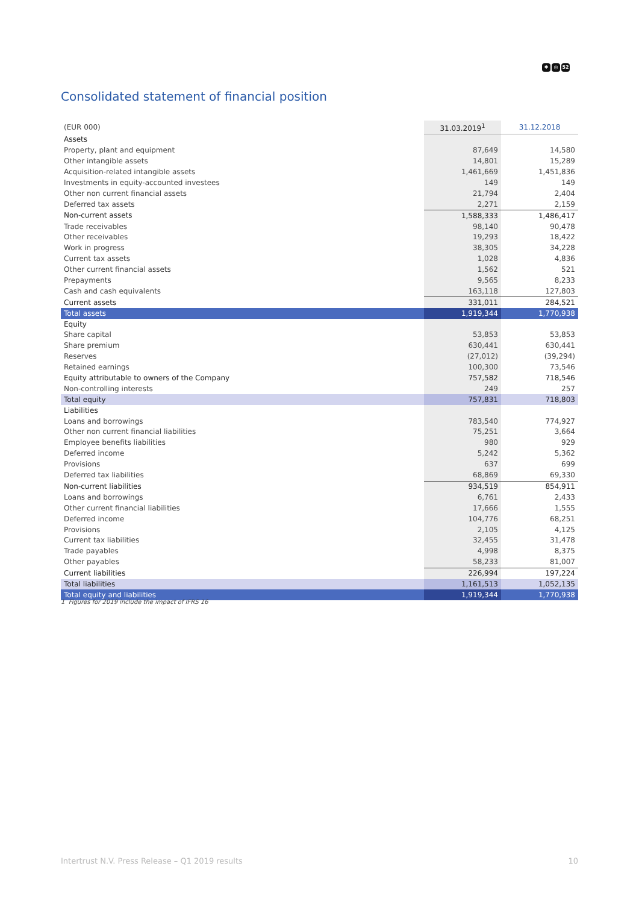✱ ◎ 52
Consolidated statement of financial position
| (EUR 000) | 31.03.2019<sup>1</sup> | 31.12.2018 |
| --- | --- | --- |
| Assets | | |
| Property, plant and equipment | 87,649 | 14,580 |
| Other intangible assets | 14,801 | 15,289 |
| Acquisition-related intangible assets | 1,461,669 | 1,451,836 |
| Investments in equity-accounted investees | 149 | 149 |
| Other non current financial assets | 21,794 | 2,404 |
| Deferred tax assets | 2,271 | 2,159 |
| Non-current assets | 1,588,333 | 1,486,417 |
| Trade receivables | 98,140 | 90,478 |
| Other receivables | 19,293 | 18,422 |
| Work in progress | 38,305 | 34,228 |
| Current tax assets | 1,028 | 4,836 |
| Other current financial assets | 1,562 | 521 |
| Prepayments | 9,565 | 8,233 |
| Cash and cash equivalents | 163,118 | 127,803 |
| Current assets | 331,011 | 284,521 |
| Total assets | 1,919,344 | 1,770,938 |
| Equity | | |
| Share capital | 53,853 | 53,853 |
| Share premium | 630,441 | 630,441 |
| Reserves | (27,012) | (39,294) |
| Retained earnings | 100,300 | 73,546 |
| Equity attributable to owners of the Company | 757,582 | 718,546 |
| Non-controlling interests | 249 | 257 |
| Total equity | 757,831 | 718,803 |
| Liabilities | | |
| Loans and borrowings | 783,540 | 774,927 |
| Other non current financial liabilities | 75,251 | 3,664 |
| Employee benefits liabilities | 980 | 929 |
| Deferred income | 5,242 | 5,362 |
| Provisions | 637 | 699 |
| Deferred tax liabilities | 68,869 | 69,330 |
| Non-current liabilities | 934,519 | 854,911 |
| Loans and borrowings | 6,761 | 2,433 |
| Other current financial liabilities | 17,666 | 1,555 |
| Deferred income | 104,776 | 68,251 |
| Provisions | 2,105 | 4,125 |
| Current tax liabilities | 32,455 | 31,478 |
| Trade payables | 4,998 | 8,375 |
| Other payables | 58,233 | 81,007 |
| Current liabilities | 226,994 | 197,224 |
| Total liabilities | 1,161,513 | 1,052,135 |
| Total equity and liabilities | 1,919,344 | 1,770,938 |
1 Figures for 2019 include the impact of IFRS 16
Intertrust N.V. Press Release – Q1 2019 results 10